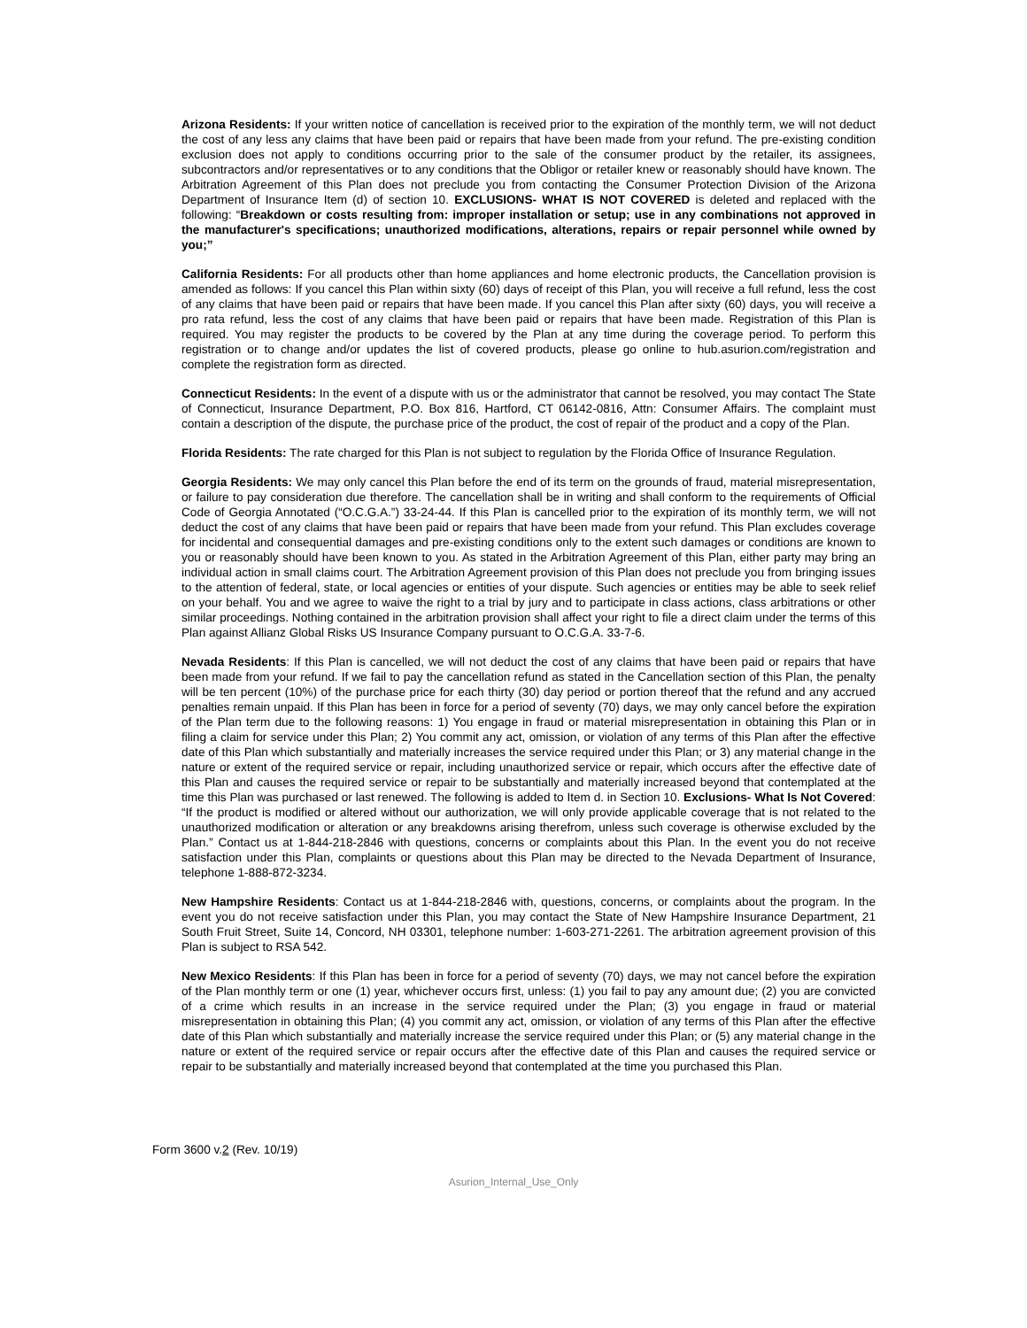Arizona Residents: If your written notice of cancellation is received prior to the expiration of the monthly term, we will not deduct the cost of any less any claims that have been paid or repairs that have been made from your refund. The pre-existing condition exclusion does not apply to conditions occurring prior to the sale of the consumer product by the retailer, its assignees, subcontractors and/or representatives or to any conditions that the Obligor or retailer knew or reasonably should have known. The Arbitration Agreement of this Plan does not preclude you from contacting the Consumer Protection Division of the Arizona Department of Insurance Item (d) of section 10. EXCLUSIONS- WHAT IS NOT COVERED is deleted and replaced with the following: “Breakdown or costs resulting from: improper installation or setup; use in any combinations not approved in the manufacturer's specifications; unauthorized modifications, alterations, repairs or repair personnel while owned by you;”
California Residents: For all products other than home appliances and home electronic products, the Cancellation provision is amended as follows: If you cancel this Plan within sixty (60) days of receipt of this Plan, you will receive a full refund, less the cost of any claims that have been paid or repairs that have been made. If you cancel this Plan after sixty (60) days, you will receive a pro rata refund, less the cost of any claims that have been paid or repairs that have been made. Registration of this Plan is required. You may register the products to be covered by the Plan at any time during the coverage period. To perform this registration or to change and/or updates the list of covered products, please go online to hub.asurion.com/registration and complete the registration form as directed.
Connecticut Residents: In the event of a dispute with us or the administrator that cannot be resolved, you may contact The State of Connecticut, Insurance Department, P.O. Box 816, Hartford, CT 06142-0816, Attn: Consumer Affairs. The complaint must contain a description of the dispute, the purchase price of the product, the cost of repair of the product and a copy of the Plan.
Florida Residents: The rate charged for this Plan is not subject to regulation by the Florida Office of Insurance Regulation.
Georgia Residents: We may only cancel this Plan before the end of its term on the grounds of fraud, material misrepresentation, or failure to pay consideration due therefore. The cancellation shall be in writing and shall conform to the requirements of Official Code of Georgia Annotated (“O.C.G.A.”) 33-24-44. If this Plan is cancelled prior to the expiration of its monthly term, we will not deduct the cost of any claims that have been paid or repairs that have been made from your refund. This Plan excludes coverage for incidental and consequential damages and pre-existing conditions only to the extent such damages or conditions are known to you or reasonably should have been known to you. As stated in the Arbitration Agreement of this Plan, either party may bring an individual action in small claims court. The Arbitration Agreement provision of this Plan does not preclude you from bringing issues to the attention of federal, state, or local agencies or entities of your dispute. Such agencies or entities may be able to seek relief on your behalf. You and we agree to waive the right to a trial by jury and to participate in class actions, class arbitrations or other similar proceedings. Nothing contained in the arbitration provision shall affect your right to file a direct claim under the terms of this Plan against Allianz Global Risks US Insurance Company pursuant to O.C.G.A. 33-7-6.
Nevada Residents: If this Plan is cancelled, we will not deduct the cost of any claims that have been paid or repairs that have been made from your refund. If we fail to pay the cancellation refund as stated in the Cancellation section of this Plan, the penalty will be ten percent (10%) of the purchase price for each thirty (30) day period or portion thereof that the refund and any accrued penalties remain unpaid. If this Plan has been in force for a period of seventy (70) days, we may only cancel before the expiration of the Plan term due to the following reasons: 1) You engage in fraud or material misrepresentation in obtaining this Plan or in filing a claim for service under this Plan; 2) You commit any act, omission, or violation of any terms of this Plan after the effective date of this Plan which substantially and materially increases the service required under this Plan; or 3) any material change in the nature or extent of the required service or repair, including unauthorized service or repair, which occurs after the effective date of this Plan and causes the required service or repair to be substantially and materially increased beyond that contemplated at the time this Plan was purchased or last renewed. The following is added to Item d. in Section 10. Exclusions- What Is Not Covered: “If the product is modified or altered without our authorization, we will only provide applicable coverage that is not related to the unauthorized modification or alteration or any breakdowns arising therefrom, unless such coverage is otherwise excluded by the Plan.” Contact us at 1-844-218-2846 with questions, concerns or complaints about this Plan. In the event you do not receive satisfaction under this Plan, complaints or questions about this Plan may be directed to the Nevada Department of Insurance, telephone 1-888-872-3234.
New Hampshire Residents: Contact us at 1-844-218-2846 with, questions, concerns, or complaints about the program. In the event you do not receive satisfaction under this Plan, you may contact the State of New Hampshire Insurance Department, 21 South Fruit Street, Suite 14, Concord, NH 03301, telephone number: 1-603-271-2261. The arbitration agreement provision of this Plan is subject to RSA 542.
New Mexico Residents: If this Plan has been in force for a period of seventy (70) days, we may not cancel before the expiration of the Plan monthly term or one (1) year, whichever occurs first, unless: (1) you fail to pay any amount due; (2) you are convicted of a crime which results in an increase in the service required under the Plan; (3) you engage in fraud or material misrepresentation in obtaining this Plan; (4) you commit any act, omission, or violation of any terms of this Plan after the effective date of this Plan which substantially and materially increase the service required under this Plan; or (5) any material change in the nature or extent of the required service or repair occurs after the effective date of this Plan and causes the required service or repair to be substantially and materially increased beyond that contemplated at the time you purchased this Plan.
Form 3600 v.2 (Rev. 10/19)
Asurion_Internal_Use_Only